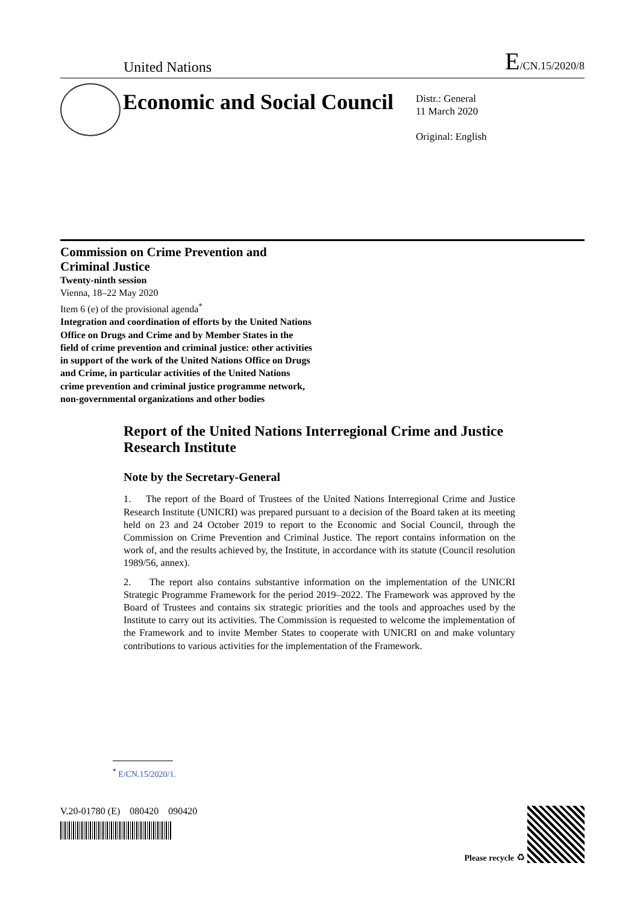United Nations E/CN.15/2020/8
Economic and Social Council
Distr.: General
11 March 2020
Original: English
Commission on Crime Prevention and
Criminal Justice
Twenty-ninth session
Vienna, 18–22 May 2020
Item 6 (e) of the provisional agenda<sup>*</sup>
Integration and coordination of efforts by the United Nations Office on Drugs and Crime and by Member States in the field of crime prevention and criminal justice: other activities in support of the work of the United Nations Office on Drugs and Crime, in particular activities of the United Nations crime prevention and criminal justice programme network, non-governmental organizations and other bodies
Report of the United Nations Interregional Crime and Justice Research Institute
Note by the Secretary-General
1. The report of the Board of Trustees of the United Nations Interregional Crime and Justice Research Institute (UNICRI) was prepared pursuant to a decision of the Board taken at its meeting held on 23 and 24 October 2019 to report to the Economic and Social Council, through the Commission on Crime Prevention and Criminal Justice. The report contains information on the work of, and the results achieved by, the Institute, in accordance with its statute (Council resolution 1989/56, annex).
2. The report also contains substantive information on the implementation of the UNICRI Strategic Programme Framework for the period 2019–2022. The Framework was approved by the Board of Trustees and contains six strategic priorities and the tools and approaches used by the Institute to carry out its activities. The Commission is requested to welcome the implementation of the Framework and to invite Member States to cooperate with UNICRI on and make voluntary contributions to various activities for the implementation of the Framework.
<sup>*</sup> E/CN.15/2020/1.
V.20-01780 (E) 080420 090420
Please recycle ♻